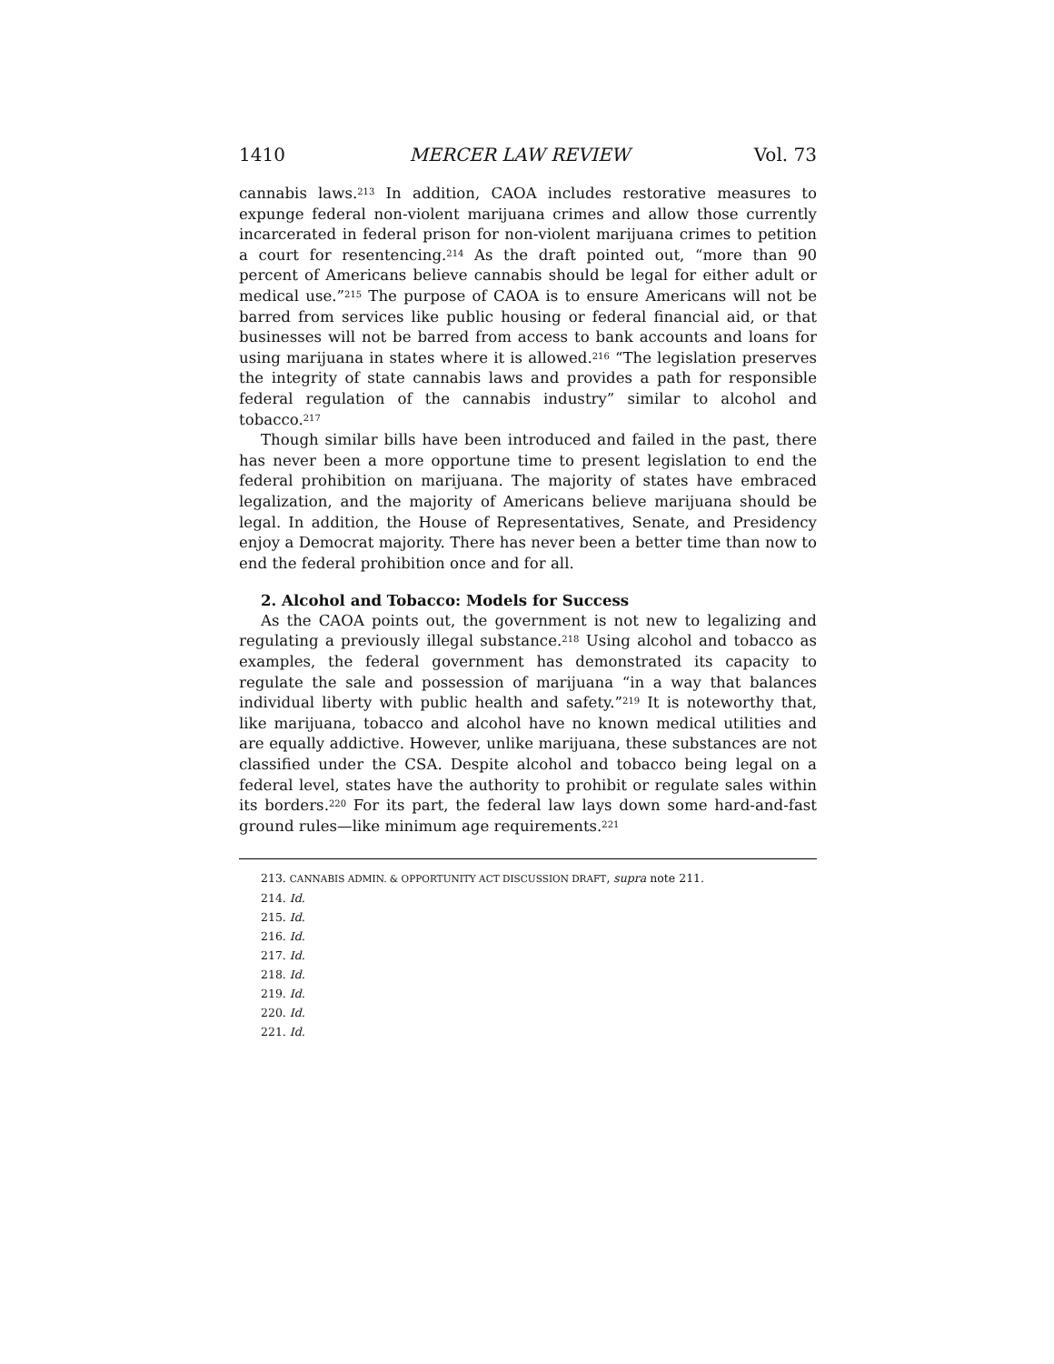1410 MERCER LAW REVIEW Vol. 73
cannabis laws.<sup>213</sup> In addition, CAOA includes restorative measures to expunge federal non-violent marijuana crimes and allow those currently incarcerated in federal prison for non-violent marijuana crimes to petition a court for resentencing.<sup>214</sup> As the draft pointed out, “more than 90 percent of Americans believe cannabis should be legal for either adult or medical use.”<sup>215</sup> The purpose of CAOA is to ensure Americans will not be barred from services like public housing or federal financial aid, or that businesses will not be barred from access to bank accounts and loans for using marijuana in states where it is allowed.<sup>216</sup> “The legislation preserves the integrity of state cannabis laws and provides a path for responsible federal regulation of the cannabis industry” similar to alcohol and tobacco.<sup>217</sup>
Though similar bills have been introduced and failed in the past, there has never been a more opportune time to present legislation to end the federal prohibition on marijuana. The majority of states have embraced legalization, and the majority of Americans believe marijuana should be legal. In addition, the House of Representatives, Senate, and Presidency enjoy a Democrat majority. There has never been a better time than now to end the federal prohibition once and for all.
2. Alcohol and Tobacco: Models for Success
As the CAOA points out, the government is not new to legalizing and regulating a previously illegal substance.<sup>218</sup> Using alcohol and tobacco as examples, the federal government has demonstrated its capacity to regulate the sale and possession of marijuana “in a way that balances individual liberty with public health and safety.”<sup>219</sup> It is noteworthy that, like marijuana, tobacco and alcohol have no known medical utilities and are equally addictive. However, unlike marijuana, these substances are not classified under the CSA. Despite alcohol and tobacco being legal on a federal level, states have the authority to prohibit or regulate sales within its borders.<sup>220</sup> For its part, the federal law lays down some hard-and-fast ground rules—like minimum age requirements.<sup>221</sup>
213. CANNABIS ADMIN. & OPPORTUNITY ACT DISCUSSION DRAFT, supra note 211.
214. Id.
215. Id.
216. Id.
217. Id.
218. Id.
219. Id.
220. Id.
221. Id.